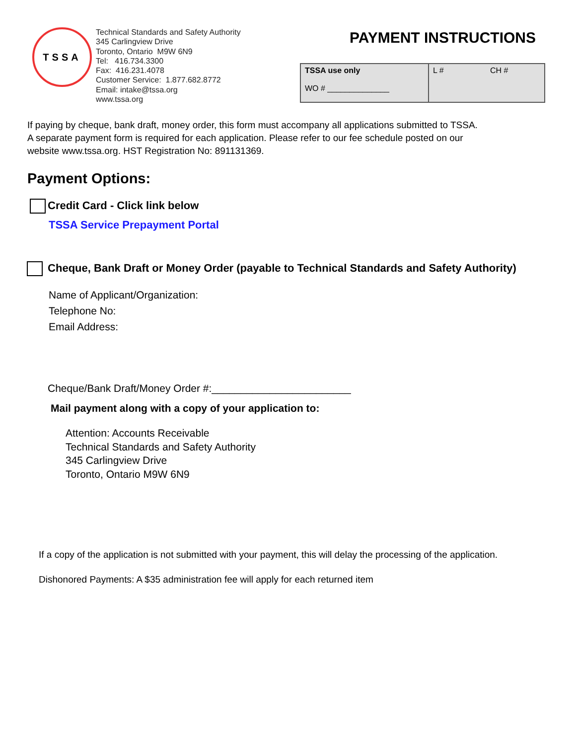TSSA
Technical Standards and Safety Authority
345 Carlingview Drive
Toronto, Ontario M9W 6N9
Tel: 416.734.3300
Fax: 416.231.4078
Customer Service: 1.877.682.8772
Email: intake@tssa.org
www.tssa.org
PAYMENT INSTRUCTIONS
| TSSA use only WO # ______________ | L # CH # |
If paying by cheque, bank draft, money order, this form must accompany all applications submitted to TSSA.
A separate payment form is required for each application. Please refer to our fee schedule posted on our
website www.tssa.org. HST Registration No: 891131369.
Payment Options:
Credit Card - Click link below
TSSA Service Prepayment Portal
Cheque, Bank Draft or Money Order (payable to Technical Standards and Safety Authority)
Name of Applicant/Organization:
Telephone No:
Email Address:
Cheque/Bank Draft/Money Order #:________________________
Mail payment along with a copy of your application to:
Attention: Accounts Receivable
Technical Standards and Safety Authority
345 Carlingview Drive
Toronto, Ontario M9W 6N9
If a copy of the application is not submitted with your payment, this will delay the processing of the application.
Dishonored Payments: A $35 administration fee will apply for each returned item